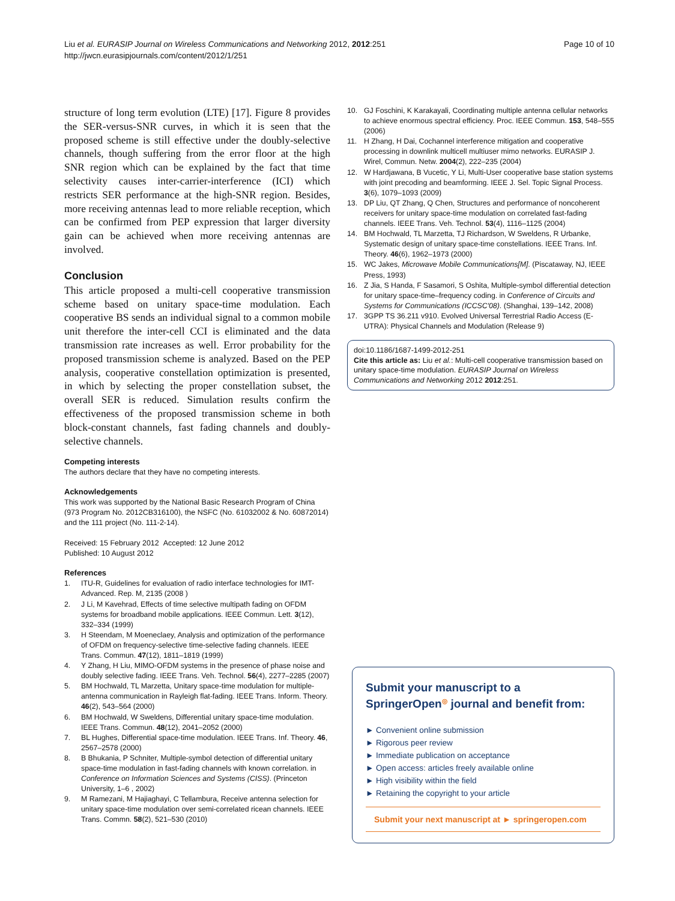Liu et al. EURASIP Journal on Wireless Communications and Networking 2012, 2012:251
http://jwcn.eurasipjournals.com/content/2012/1/251
Page 10 of 10
structure of long term evolution (LTE) [17]. Figure 8 provides the SER-versus-SNR curves, in which it is seen that the proposed scheme is still effective under the doubly-selective channels, though suffering from the error floor at the high SNR region which can be explained by the fact that time selectivity causes inter-carrier-interference (ICI) which restricts SER performance at the high-SNR region. Besides, more receiving antennas lead to more reliable reception, which can be confirmed from PEP expression that larger diversity gain can be achieved when more receiving antennas are involved.
Conclusion
This article proposed a multi-cell cooperative transmission scheme based on unitary space-time modulation. Each cooperative BS sends an individual signal to a common mobile unit therefore the inter-cell CCI is eliminated and the data transmission rate increases as well. Error probability for the proposed transmission scheme is analyzed. Based on the PEP analysis, cooperative constellation optimization is presented, in which by selecting the proper constellation subset, the overall SER is reduced. Simulation results confirm the effectiveness of the proposed transmission scheme in both block-constant channels, fast fading channels and doubly-selective channels.
Competing interests
The authors declare that they have no competing interests.
Acknowledgements
This work was supported by the National Basic Research Program of China (973 Program No. 2012CB316100), the NSFC (No. 61032002 & No. 60872014) and the 111 project (No. 111-2-14).
Received: 15 February 2012 Accepted: 12 June 2012
Published: 10 August 2012
References
1. ITU-R, Guidelines for evaluation of radio interface technologies for IMT-Advanced. Rep. M, 2135 (2008 )
2. J Li, M Kavehrad, Effects of time selective multipath fading on OFDM systems for broadband mobile applications. IEEE Commun. Lett. 3(12), 332–334 (1999)
3. H Steendam, M Moeneclaey, Analysis and optimization of the performance of OFDM on frequency-selective time-selective fading channels. IEEE Trans. Commun. 47(12), 1811–1819 (1999)
4. Y Zhang, H Liu, MIMO-OFDM systems in the presence of phase noise and doubly selective fading. IEEE Trans. Veh. Technol. 56(4), 2277–2285 (2007)
5. BM Hochwald, TL Marzetta, Unitary space-time modulation for multiple-antenna communication in Rayleigh flat-fading. IEEE Trans. Inform. Theory. 46(2), 543–564 (2000)
6. BM Hochwald, W Sweldens, Differential unitary space-time modulation. IEEE Trans. Commun. 48(12), 2041–2052 (2000)
7. BL Hughes, Differential space-time modulation. IEEE Trans. Inf. Theory. 46, 2567–2578 (2000)
8. B Bhukania, P Schniter, Multiple-symbol detection of differential unitary space-time modulation in fast-fading channels with known correlation. in Conference on Information Sciences and Systems (CISS). (Princeton University, 1–6 , 2002)
9. M Ramezani, M Hajiaghayi, C Tellambura, Receive antenna selection for unitary space-time modulation over semi-correlated ricean channels. IEEE Trans. Commn. 58(2), 521–530 (2010)
10. GJ Foschini, K Karakayali, Coordinating multiple antenna cellular networks to achieve enormous spectral efficiency. Proc. IEEE Commun. 153, 548–555 (2006)
11. H Zhang, H Dai, Cochannel interference mitigation and cooperative processing in downlink multicell multiuser mimo networks. EURASIP J. Wirel, Commun. Netw. 2004(2), 222–235 (2004)
12. W Hardjawana, B Vucetic, Y Li, Multi-User cooperative base station systems with joint precoding and beamforming. IEEE J. Sel. Topic Signal Process. 3(6), 1079–1093 (2009)
13. DP Liu, QT Zhang, Q Chen, Structures and performance of noncoherent receivers for unitary space-time modulation on correlated fast-fading channels. IEEE Trans. Veh. Technol. 53(4), 1116–1125 (2004)
14. BM Hochwald, TL Marzetta, TJ Richardson, W Sweldens, R Urbanke, Systematic design of unitary space-time constellations. IEEE Trans. Inf. Theory. 46(6), 1962–1973 (2000)
15. WC Jakes, Microwave Mobile Communications[M]. (Piscataway, NJ, IEEE Press, 1993)
16. Z Jia, S Handa, F Sasamori, S Oshita, Multiple-symbol differential detection for unitary space-time–frequency coding. in Conference of Circuits and Systems for Communications (ICCSC'08). (Shanghai, 139–142, 2008)
17. 3GPP TS 36.211 v910. Evolved Universal Terrestrial Radio Access (E-UTRA): Physical Channels and Modulation (Release 9)
doi:10.1186/1687-1499-2012-251
Cite this article as: Liu et al.: Multi-cell cooperative transmission based on unitary space-time modulation. EURASIP Journal on Wireless Communications and Networking 2012 2012:251.
Submit your manuscript to a SpringerOpen<sup>◎</sup> journal and benefit from:
► Convenient online submission
► Rigorous peer review
► Immediate publication on acceptance
► Open access: articles freely available online
► High visibility within the field
► Retaining the copyright to your article
Submit your next manuscript at ► springeropen.com